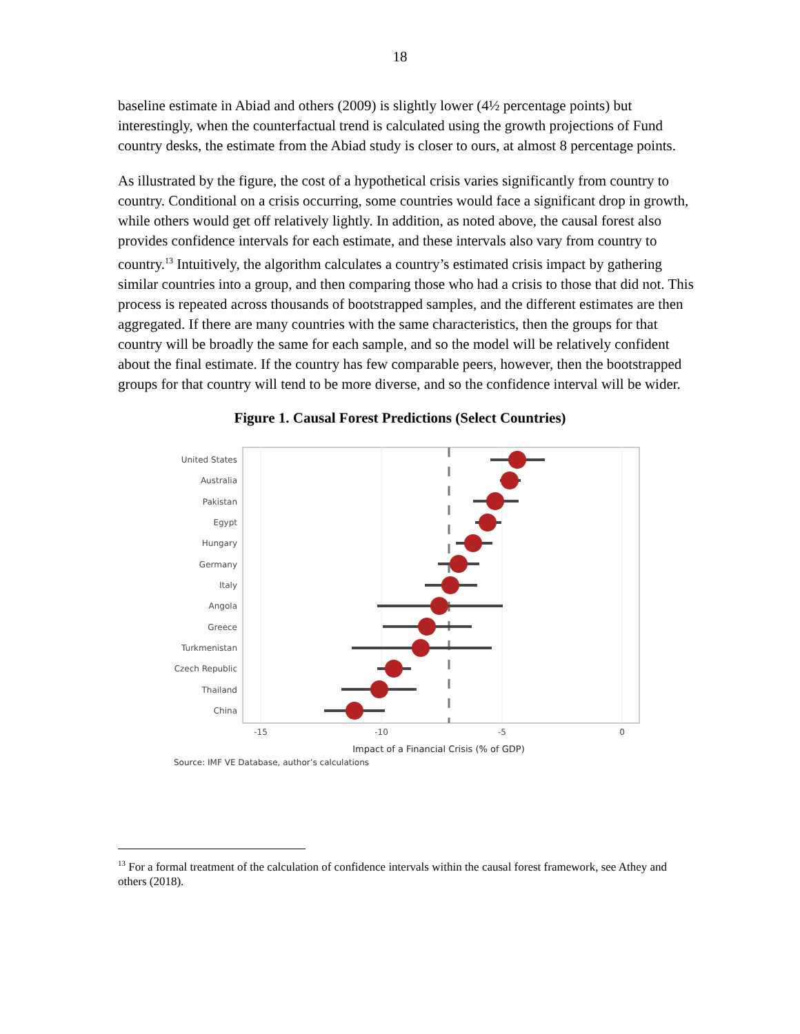18
baseline estimate in Abiad and others (2009) is slightly lower (4½ percentage points) but interestingly, when the counterfactual trend is calculated using the growth projections of Fund country desks, the estimate from the Abiad study is closer to ours, at almost 8 percentage points.
As illustrated by the figure, the cost of a hypothetical crisis varies significantly from country to country. Conditional on a crisis occurring, some countries would face a significant drop in growth, while others would get off relatively lightly. In addition, as noted above, the causal forest also provides confidence intervals for each estimate, and these intervals also vary from country to country.<sup>13</sup> Intuitively, the algorithm calculates a country’s estimated crisis impact by gathering similar countries into a group, and then comparing those who had a crisis to those that did not. This process is repeated across thousands of bootstrapped samples, and the different estimates are then aggregated. If there are many countries with the same characteristics, then the groups for that country will be broadly the same for each sample, and so the model will be relatively confident about the final estimate. If the country has few comparable peers, however, then the bootstrapped groups for that country will tend to be more diverse, and so the confidence interval will be wider.
Figure 1. Causal Forest Predictions (Select Countries)
United States
Australia
Pakistan
Egypt
Hungary
Germany
Italy
Angola
Greece
Turkmenistan
Czech Republic
Thailand
China
-15
-10
-5
0
Impact of a Financial Crisis (% of GDP)
Source: IMF VE Database, author’s calculations
<sup>13</sup> For a formal treatment of the calculation of confidence intervals within the causal forest framework, see Athey and others (2018).